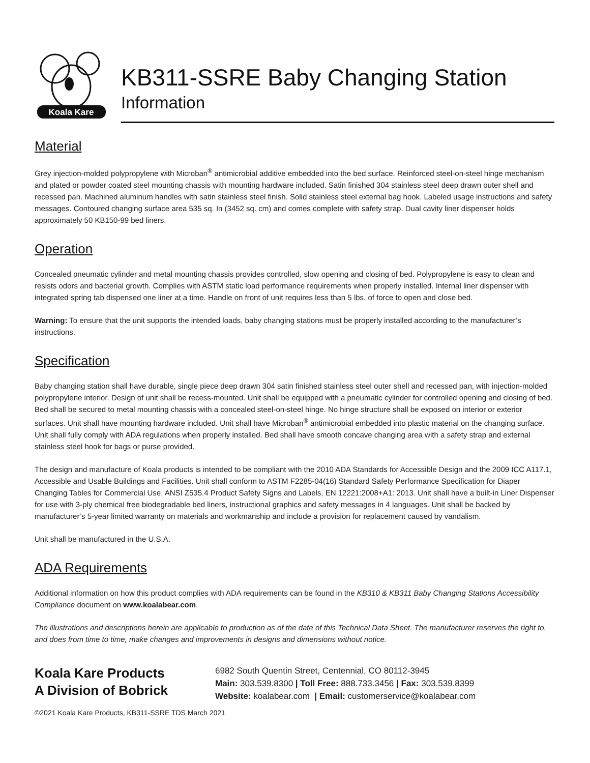Koala Kare
KB311-SSRE Baby Changing Station
Information
Material
Grey injection-molded polypropylene with Microban<sup>®</sup> antimicrobial additive embedded into the bed surface. Reinforced steel-on-steel hinge mechanism and plated or powder coated steel mounting chassis with mounting hardware included. Satin finished 304 stainless steel deep drawn outer shell and recessed pan. Machined aluminum handles with satin stainless steel finish. Solid stainless steel external bag hook. Labeled usage instructions and safety messages. Contoured changing surface area 535 sq. In (3452 sq. cm) and comes complete with safety strap. Dual cavity liner dispenser holds approximately 50 KB150-99 bed liners.
Operation
Concealed pneumatic cylinder and metal mounting chassis provides controlled, slow opening and closing of bed. Polypropylene is easy to clean and resists odors and bacterial growth. Complies with ASTM static load performance requirements when properly installed. Internal liner dispenser with integrated spring tab dispensed one liner at a time. Handle on front of unit requires less than 5 lbs. of force to open and close bed.
Warning: To ensure that the unit supports the intended loads, baby changing stations must be properly installed according to the manufacturer’s instructions.
Specification
Baby changing station shall have durable, single piece deep drawn 304 satin finished stainless steel outer shell and recessed pan, with injection-molded polypropylene interior. Design of unit shall be recess-mounted. Unit shall be equipped with a pneumatic cylinder for controlled opening and closing of bed. Bed shall be secured to metal mounting chassis with a concealed steel-on-steel hinge. No hinge structure shall be exposed on interior or exterior surfaces. Unit shall have mounting hardware included. Unit shall have Microban<sup>®</sup> antimicrobial embedded into plastic material on the changing surface. Unit shall fully comply with ADA regulations when properly installed. Bed shall have smooth concave changing area with a safety strap and external stainless steel hook for bags or purse provided.
The design and manufacture of Koala products is intended to be compliant with the 2010 ADA Standards for Accessible Design and the 2009 ICC A117.1, Accessible and Usable Buildings and Facilities. Unit shall conform to ASTM F2285-04(16) Standard Safety Performance Specification for Diaper Changing Tables for Commercial Use, ANSI Z535.4 Product Safety Signs and Labels, EN 12221:2008+A1: 2013. Unit shall have a built-in Liner Dispenser for use with 3-ply chemical free biodegradable bed liners, instructional graphics and safety messages in 4 languages. Unit shall be backed by manufacturer’s 5-year limited warranty on materials and workmanship and include a provision for replacement caused by vandalism.
Unit shall be manufactured in the U.S.A.
ADA Requirements
Additional information on how this product complies with ADA requirements can be found in the KB310 & KB311 Baby Changing Stations Accessibility Compliance document on www.koalabear.com.
The illustrations and descriptions herein are applicable to production as of the date of this Technical Data Sheet. The manufacturer reserves the right to, and does from time to time, make changes and improvements in designs and dimensions without notice.
Koala Kare Products
A Division of Bobrick
6982 South Quentin Street, Centennial, CO 80112-3945
Main: 303.539.8300 | Toll Free: 888.733.3456 | Fax: 303.539.8399
Website: koalabear.com | Email: customerservice@koalabear.com
©2021 Koala Kare Products, KB311-SSRE TDS March 2021